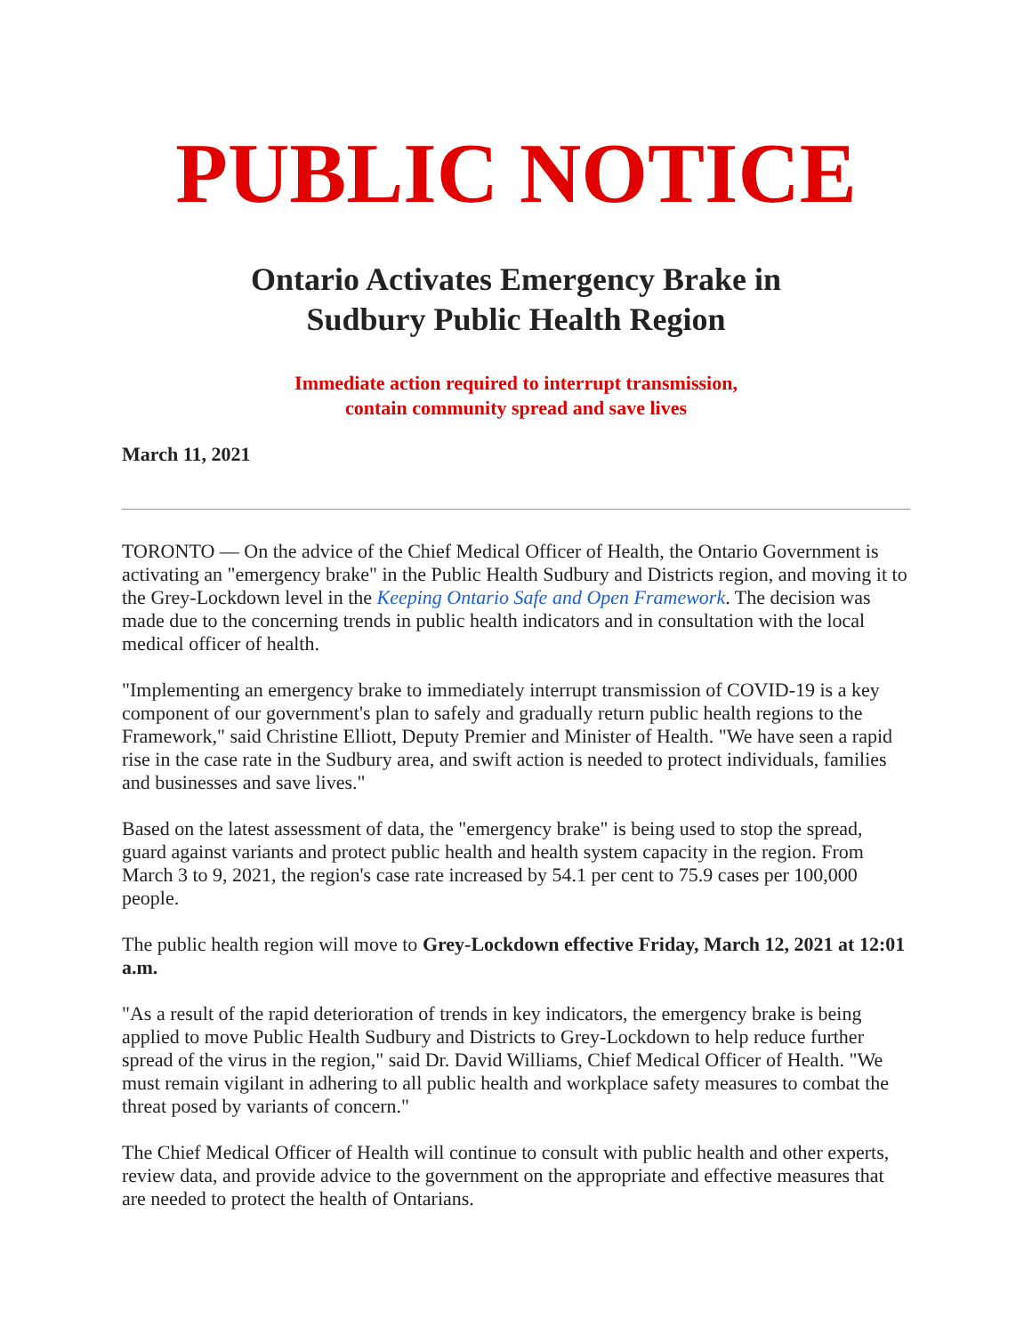PUBLIC NOTICE
Ontario Activates Emergency Brake in
Sudbury Public Health Region
Immediate action required to interrupt transmission,
contain community spread and save lives
March 11, 2021
TORONTO — On the advice of the Chief Medical Officer of Health, the Ontario Government is activating an "emergency brake" in the Public Health Sudbury and Districts region, and moving it to the Grey-Lockdown level in the Keeping Ontario Safe and Open Framework. The decision was made due to the concerning trends in public health indicators and in consultation with the local medical officer of health.
"Implementing an emergency brake to immediately interrupt transmission of COVID-19 is a key component of our government's plan to safely and gradually return public health regions to the Framework," said Christine Elliott, Deputy Premier and Minister of Health. "We have seen a rapid rise in the case rate in the Sudbury area, and swift action is needed to protect individuals, families and businesses and save lives."
Based on the latest assessment of data, the "emergency brake" is being used to stop the spread, guard against variants and protect public health and health system capacity in the region. From March 3 to 9, 2021, the region's case rate increased by 54.1 per cent to 75.9 cases per 100,000 people.
The public health region will move to Grey-Lockdown effective Friday, March 12, 2021 at 12:01 a.m.
"As a result of the rapid deterioration of trends in key indicators, the emergency brake is being applied to move Public Health Sudbury and Districts to Grey-Lockdown to help reduce further spread of the virus in the region," said Dr. David Williams, Chief Medical Officer of Health. "We must remain vigilant in adhering to all public health and workplace safety measures to combat the threat posed by variants of concern."
The Chief Medical Officer of Health will continue to consult with public health and other experts, review data, and provide advice to the government on the appropriate and effective measures that are needed to protect the health of Ontarians.